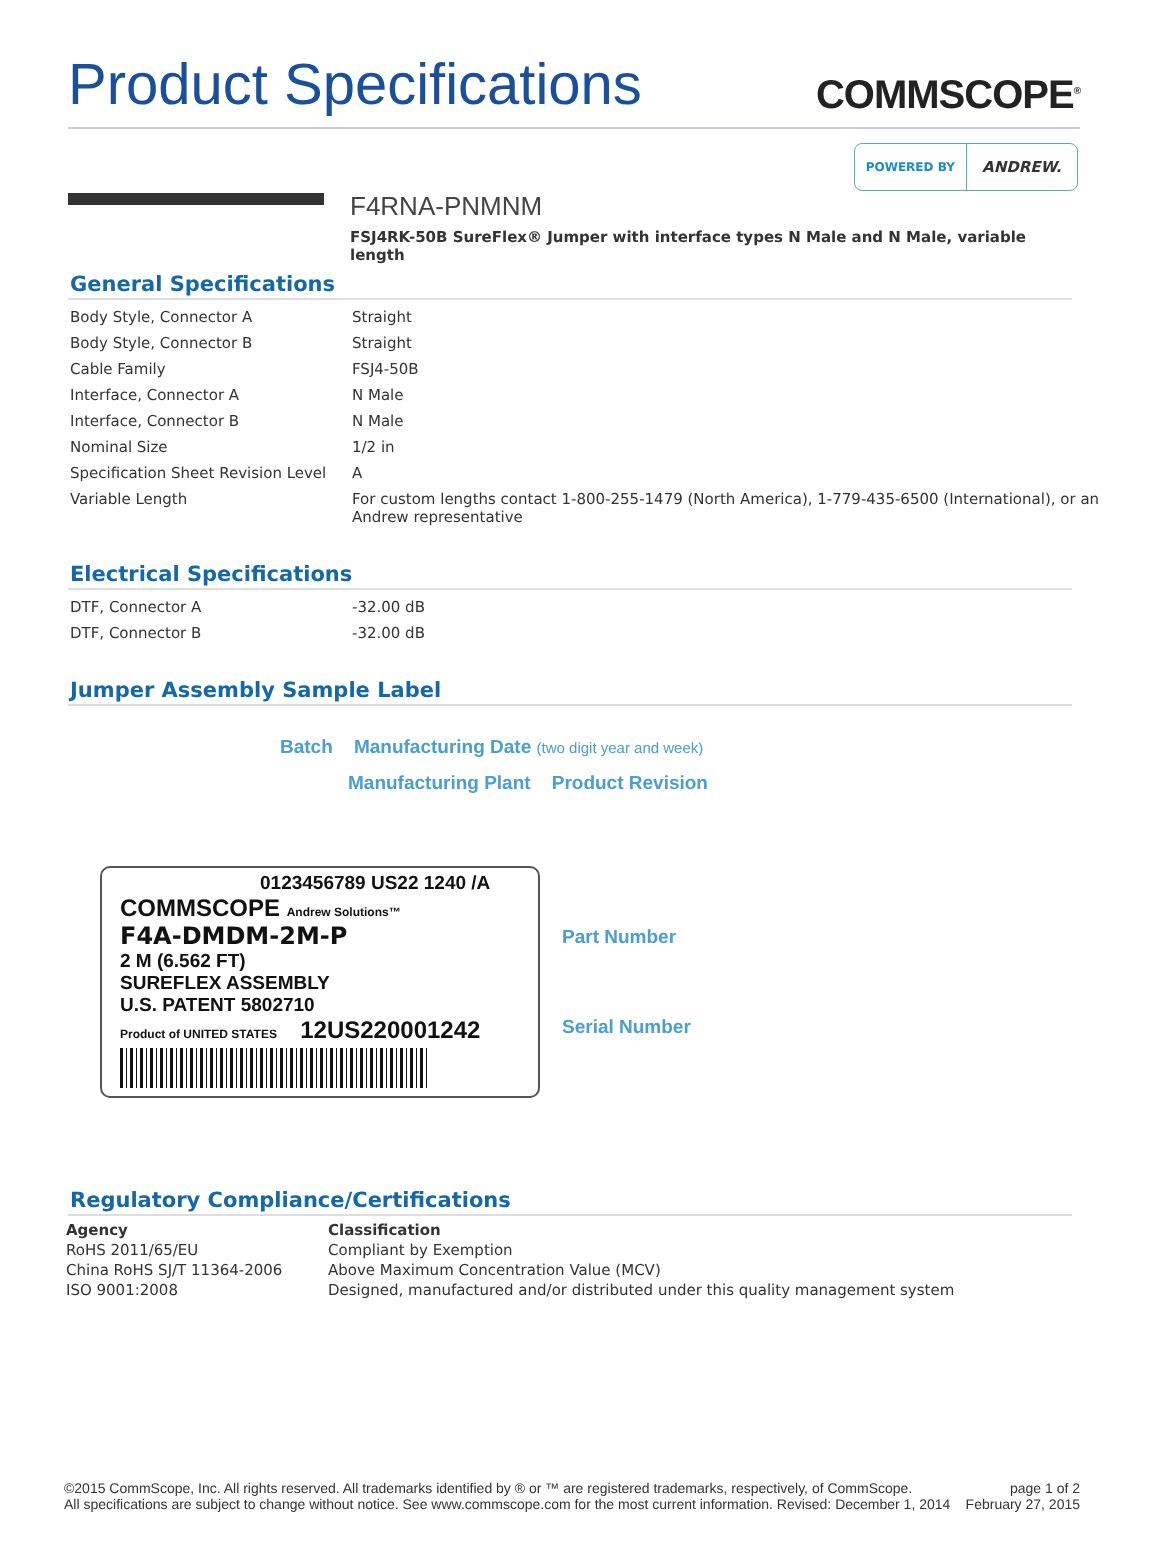Product Specifications
COMMSCOPE<sup>®</sup>
POWERED BY
ANDREW.
F4RNA-PNMNM
FSJ4RK-50B SureFlex® Jumper with interface types N Male and N Male, variable length
General Specifications
| Body Style, Connector A | Straight |
| Body Style, Connector B | Straight |
| Cable Family | FSJ4-50B |
| Interface, Connector A | N Male |
| Interface, Connector B | N Male |
| Nominal Size | 1/2 in |
| Specification Sheet Revision Level | A |
| Variable Length | For custom lengths contact 1-800-255-1479 (North America), 1-779-435-6500 (International), or an Andrew representative |
Electrical Specifications
| DTF, Connector A | -32.00 dB |
| DTF, Connector B | -32.00 dB |
Jumper Assembly Sample Label
Batch Manufacturing Date (two digit year and week)
Manufacturing Plant Product Revision
0123456789 US22 1240 /A
COMMSCOPE Andrew Solutions™
F4A-DMDM-2M-P
2 M (6.562 FT)
SUREFLEX ASSEMBLY
U.S. PATENT 5802710
Product of UNITED STATES 12US220001242
Part Number
Serial Number
Regulatory Compliance/Certifications
| Agency | Classification |
| --- | --- |
| RoHS 2011/65/EU | Compliant by Exemption |
| China RoHS SJ/T 11364-2006 | Above Maximum Concentration Value (MCV) |
| ISO 9001:2008 | Designed, manufactured and/or distributed under this quality management system |
©2015 CommScope, Inc. All rights reserved. All trademarks identified by ® or ™ are registered trademarks, respectively, of CommScope.
All specifications are subject to change without notice. See www.commscope.com for the most current information. Revised: December 1, 2014
page 1 of 2
February 27, 2015